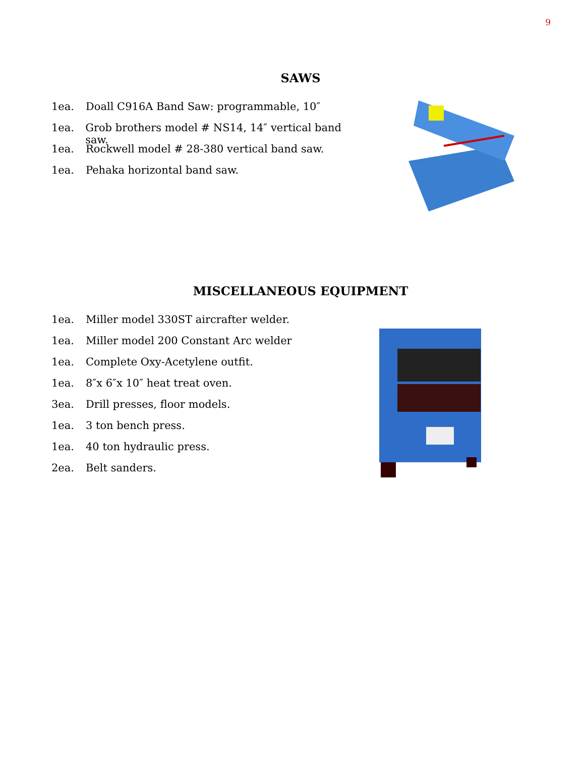9
SAWS
1ea. Doall C916A Band Saw: programmable, 10″
1ea. Grob brothers model # NS14, 14″ vertical band saw.
1ea. Rockwell model # 28-380 vertical band saw.
1ea. Pehaka horizontal band saw.
MISCELLANEOUS EQUIPMENT
1ea. Miller model 330ST aircrafter welder.
1ea. Miller model 200 Constant Arc welder
1ea. Complete Oxy-Acetylene outfit.
1ea. 8″x 6″x 10″ heat treat oven.
3ea. Drill presses, floor models.
1ea. 3 ton bench press.
1ea. 40 ton hydraulic press.
2ea. Belt sanders.